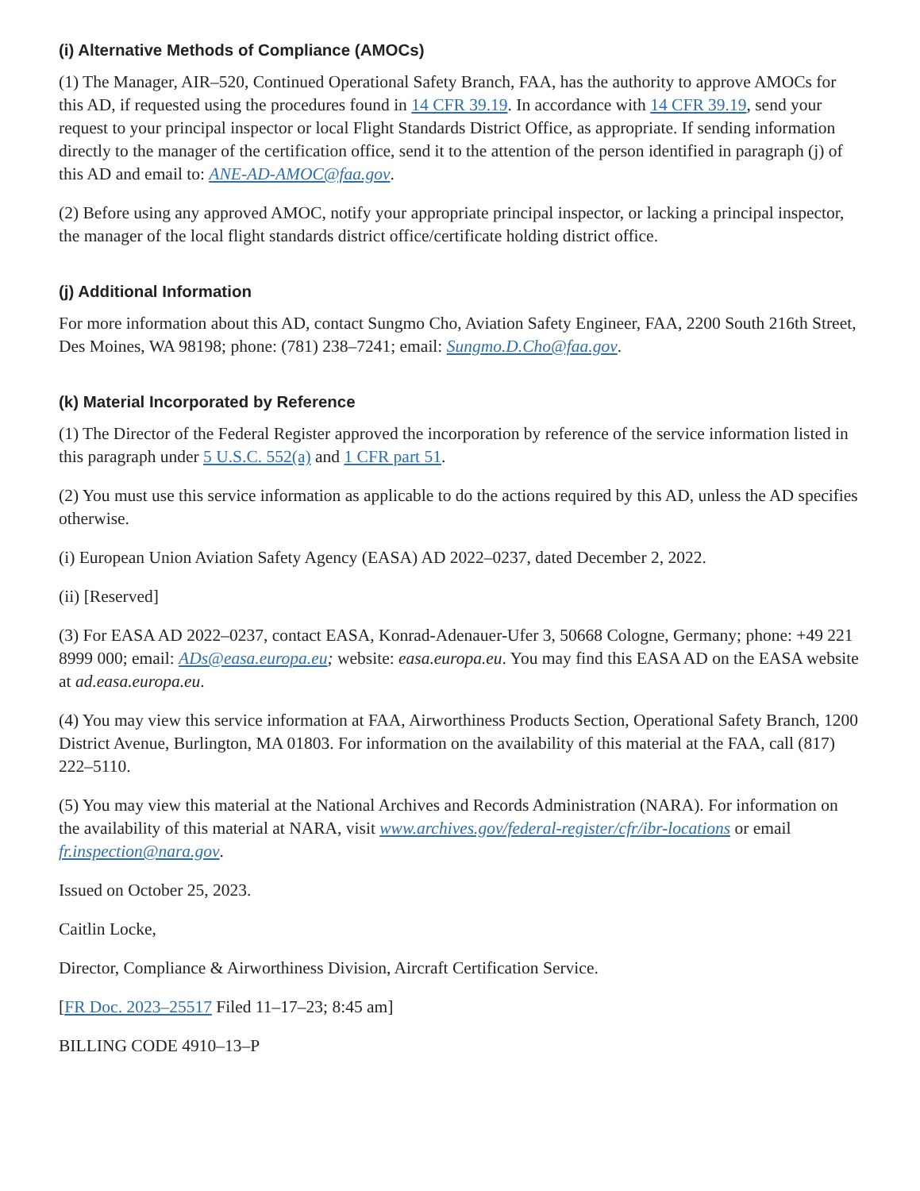(i) Alternative Methods of Compliance (AMOCs)
(1) The Manager, AIR–520, Continued Operational Safety Branch, FAA, has the authority to approve AMOCs for this AD, if requested using the procedures found in 14 CFR 39.19. In accordance with 14 CFR 39.19, send your request to your principal inspector or local Flight Standards District Office, as appropriate. If sending information directly to the manager of the certification office, send it to the attention of the person identified in paragraph (j) of this AD and email to: ANE-AD-AMOC@faa.gov.
(2) Before using any approved AMOC, notify your appropriate principal inspector, or lacking a principal inspector, the manager of the local flight standards district office/certificate holding district office.
(j) Additional Information
For more information about this AD, contact Sungmo Cho, Aviation Safety Engineer, FAA, 2200 South 216th Street, Des Moines, WA 98198; phone: (781) 238–7241; email: Sungmo.D.Cho@faa.gov.
(k) Material Incorporated by Reference
(1) The Director of the Federal Register approved the incorporation by reference of the service information listed in this paragraph under 5 U.S.C. 552(a) and 1 CFR part 51.
(2) You must use this service information as applicable to do the actions required by this AD, unless the AD specifies otherwise.
(i) European Union Aviation Safety Agency (EASA) AD 2022–0237, dated December 2, 2022.
(ii) [Reserved]
(3) For EASA AD 2022–0237, contact EASA, Konrad-Adenauer-Ufer 3, 50668 Cologne, Germany; phone: +49 221 8999 000; email: ADs@easa.europa.eu; website: easa.europa.eu. You may find this EASA AD on the EASA website at ad.easa.europa.eu.
(4) You may view this service information at FAA, Airworthiness Products Section, Operational Safety Branch, 1200 District Avenue, Burlington, MA 01803. For information on the availability of this material at the FAA, call (817) 222–5110.
(5) You may view this material at the National Archives and Records Administration (NARA). For information on the availability of this material at NARA, visit www.archives.gov/federal-register/cfr/ibr-locations or email fr.inspection@nara.gov.
Issued on October 25, 2023.
Caitlin Locke,
Director, Compliance & Airworthiness Division, Aircraft Certification Service.
[FR Doc. 2023–25517 Filed 11–17–23; 8:45 am]
BILLING CODE 4910–13–P